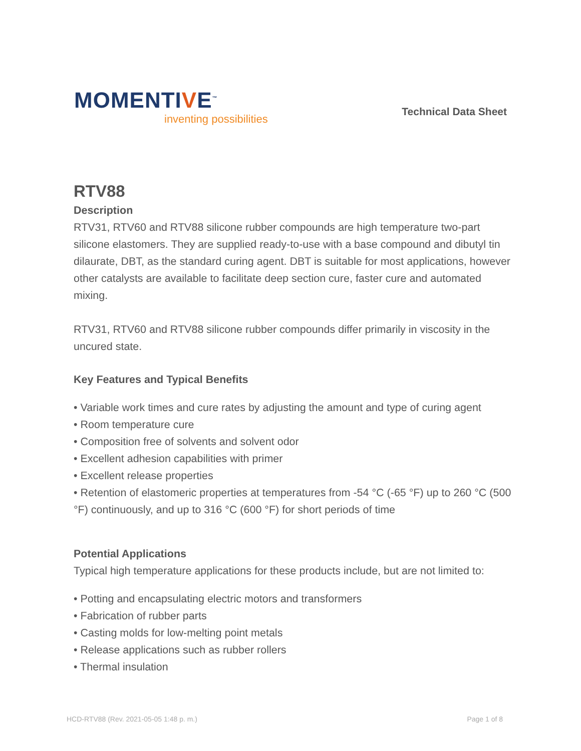MOMENTIVE<sup>™</sup>
inventing possibilities
Technical Data Sheet
RTV88
Description
RTV31, RTV60 and RTV88 silicone rubber compounds are high temperature two-part silicone elastomers. They are supplied ready-to-use with a base compound and dibutyl tin dilaurate, DBT, as the standard curing agent. DBT is suitable for most applications, however other catalysts are available to facilitate deep section cure, faster cure and automated mixing.
RTV31, RTV60 and RTV88 silicone rubber compounds differ primarily in viscosity in the uncured state.
Key Features and Typical Benefits
• Variable work times and cure rates by adjusting the amount and type of curing agent
• Room temperature cure
• Composition free of solvents and solvent odor
• Excellent adhesion capabilities with primer
• Excellent release properties
• Retention of elastomeric properties at temperatures from -54 °C (-65 °F) up to 260 °C (500 °F) continuously, and up to 316 °C (600 °F) for short periods of time
Potential Applications
Typical high temperature applications for these products include, but are not limited to:
• Potting and encapsulating electric motors and transformers
• Fabrication of rubber parts
• Casting molds for low-melting point metals
• Release applications such as rubber rollers
• Thermal insulation
HCD-RTV88 (Rev. 2021-05-05 1:48 p. m.) Page 1 of 8